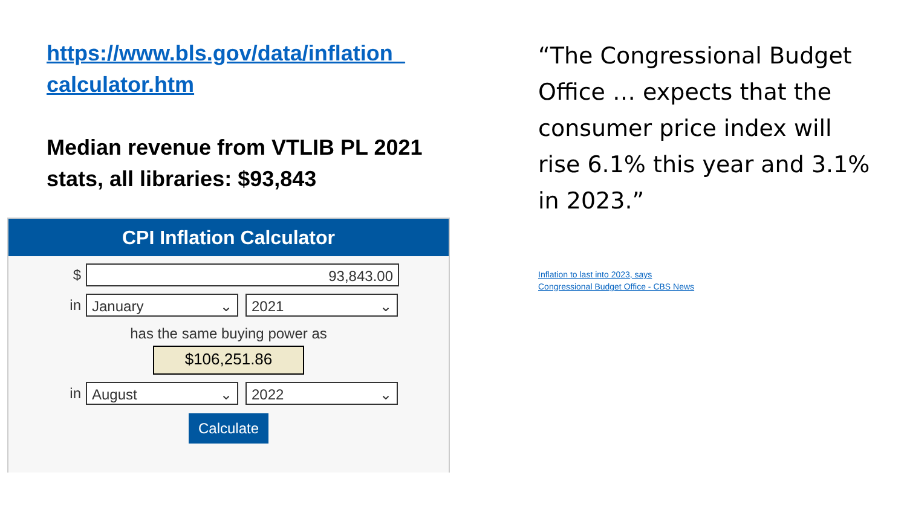https://www.bls.gov/data/inflation_calculator.htm
Median revenue from VTLIB PL 2021 stats, all libraries: $93,843
CPI Inflation Calculator
$
93,843.00
in
January ⌄ 2021 ⌄
has the same buying power as
$106,251.86
in
August ⌄ 2022 ⌄
Calculate
“The Congressional Budget Office … expects that the consumer price index will rise 6.1% this year and 3.1% in 2023.”
Inflation to last into 2023, says
Congressional Budget Office - CBS News